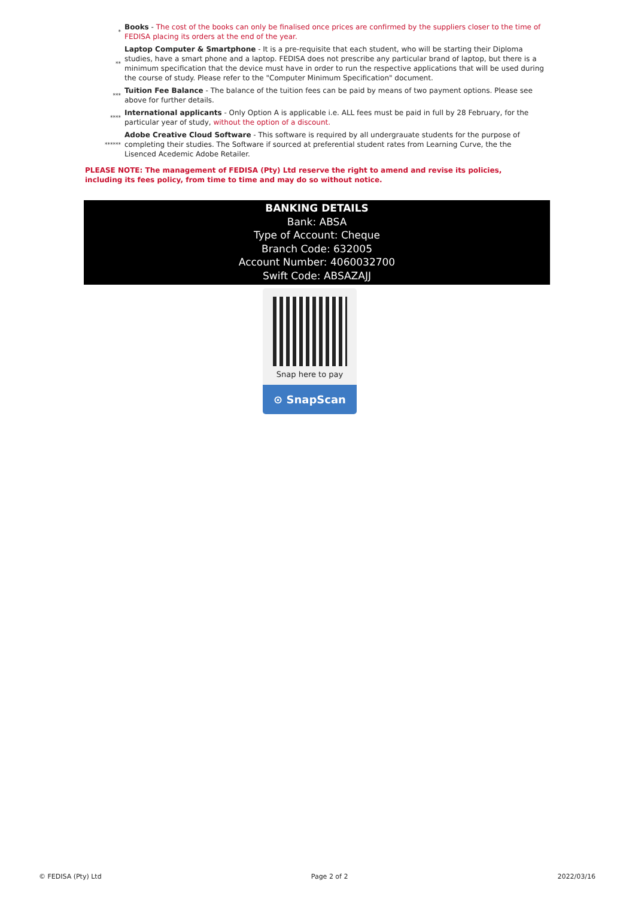*
Books - The cost of the books can only be finalised once prices are confirmed by the suppliers closer to the time of FEDISA placing its orders at the end of the year.
**
Laptop Computer & Smartphone - It is a pre-requisite that each student, who will be starting their Diploma studies, have a smart phone and a laptop. FEDISA does not prescribe any particular brand of laptop, but there is a minimum specification that the device must have in order to run the respective applications that will be used during the course of study. Please refer to the "Computer Minimum Specification" document.
***
Tuition Fee Balance - The balance of the tuition fees can be paid by means of two payment options. Please see above for further details.
****
International applicants - Only Option A is applicable i.e. ALL fees must be paid in full by 28 February, for the particular year of study, without the option of a discount.
******
Adobe Creative Cloud Software - This software is required by all undergrauate students for the purpose of completing their studies. The Software if sourced at preferential student rates from Learning Curve, the the Lisenced Acedemic Adobe Retailer.
PLEASE NOTE: The management of FEDISA (Pty) Ltd reserve the right to amend and revise its policies, including its fees policy, from time to time and may do so without notice.
BANKING DETAILS
Bank: ABSA
Type of Account: Cheque
Branch Code: 632005
Account Number: 4060032700
Swift Code: ABSAZAJJ
Snap here to pay
⊙ SnapScan
© FEDISA (Pty) Ltd Page 2 of 2 2022/03/16